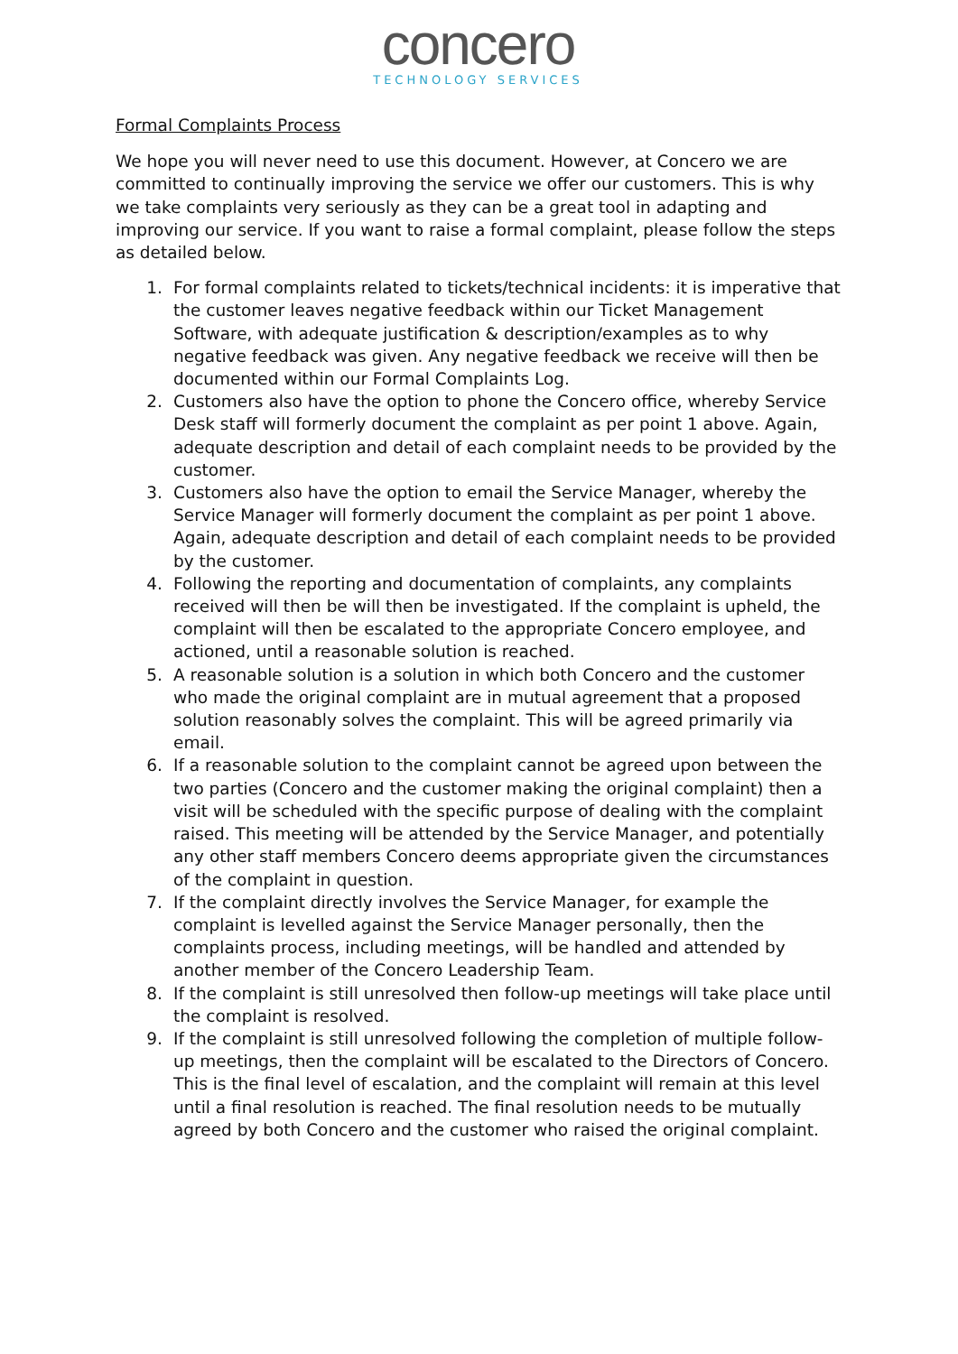concero
TECHNOLOGY SERVICES
Formal Complaints Process
We hope you will never need to use this document. However, at Concero we are committed to continually improving the service we offer our customers. This is why we take complaints very seriously as they can be a great tool in adapting and improving our service. If you want to raise a formal complaint, please follow the steps as detailed below.
1. For formal complaints related to tickets/technical incidents: it is imperative that the customer leaves negative feedback within our Ticket Management Software, with adequate justification & description/examples as to why negative feedback was given. Any negative feedback we receive will then be documented within our Formal Complaints Log.
2. Customers also have the option to phone the Concero office, whereby Service Desk staff will formerly document the complaint as per point 1 above. Again, adequate description and detail of each complaint needs to be provided by the customer.
3. Customers also have the option to email the Service Manager, whereby the Service Manager will formerly document the complaint as per point 1 above. Again, adequate description and detail of each complaint needs to be provided by the customer.
4. Following the reporting and documentation of complaints, any complaints received will then be will then be investigated. If the complaint is upheld, the complaint will then be escalated to the appropriate Concero employee, and actioned, until a reasonable solution is reached.
5. A reasonable solution is a solution in which both Concero and the customer who made the original complaint are in mutual agreement that a proposed solution reasonably solves the complaint. This will be agreed primarily via email.
6. If a reasonable solution to the complaint cannot be agreed upon between the two parties (Concero and the customer making the original complaint) then a visit will be scheduled with the specific purpose of dealing with the complaint raised. This meeting will be attended by the Service Manager, and potentially any other staff members Concero deems appropriate given the circumstances of the complaint in question.
7. If the complaint directly involves the Service Manager, for example the complaint is levelled against the Service Manager personally, then the complaints process, including meetings, will be handled and attended by another member of the Concero Leadership Team.
8. If the complaint is still unresolved then follow-up meetings will take place until the complaint is resolved.
9. If the complaint is still unresolved following the completion of multiple follow-up meetings, then the complaint will be escalated to the Directors of Concero. This is the final level of escalation, and the complaint will remain at this level until a final resolution is reached. The final resolution needs to be mutually agreed by both Concero and the customer who raised the original complaint.